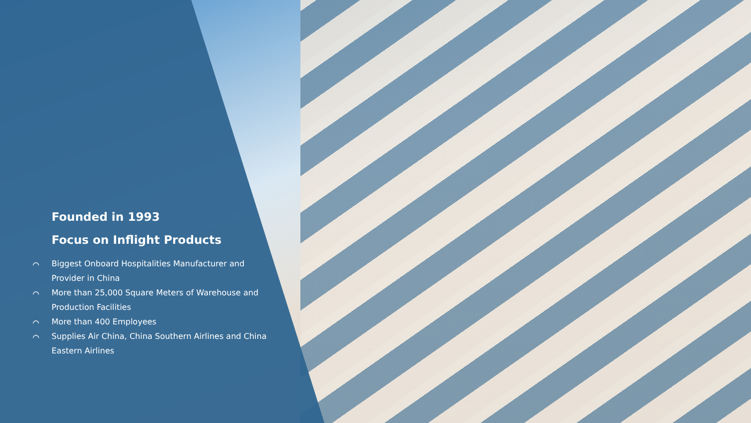Founded in 1993
Focus on Inflight Products
⌒ Biggest Onboard Hospitalities Manufacturer and Provider in China
⌒ More than 25,000 Square Meters of Warehouse and Production Facilities
⌒ More than 400 Employees
⌒ Supplies Air China, China Southern Airlines and China Eastern Airlines